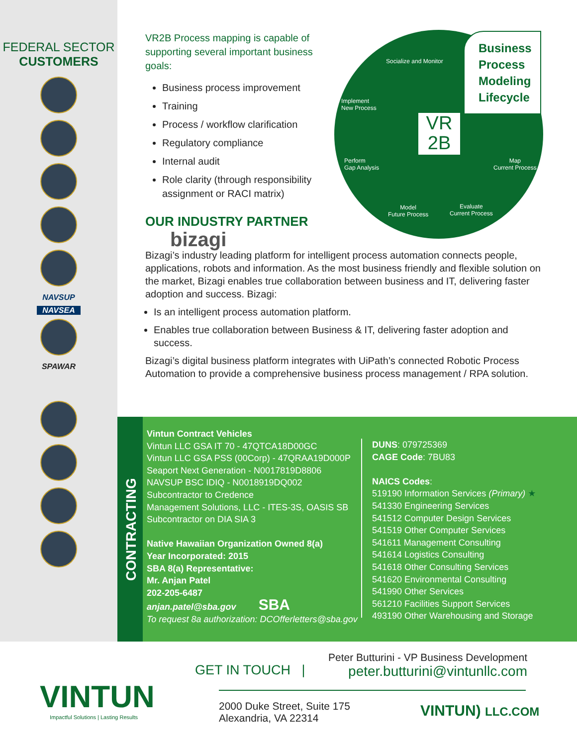FEDERAL SECTOR
CUSTOMERS
NAVSUP
NAVSEA
SPAWAR
VR2B Process mapping is capable of supporting several important business goals:
Business process improvement
Training
Process / workflow clarification
Regulatory compliance
Internal audit
Role clarity (through responsibility assignment or RACI matrix)
Socialize and Monitor
Implement
New Process
Perform
Gap Analysis
Model
Future Process
Evaluate
Current Process
Map
Current Process
VR
2B
Business
Process
Modeling
Lifecycle
OUR INDUSTRY PARTNER
bizagi
Bizagi’s industry leading platform for intelligent process automation connects people, applications, robots and information. As the most business friendly and flexible solution on the market, Bizagi enables true collaboration between business and IT, delivering faster adoption and success. Bizagi:
Is an intelligent process automation platform.
Enables true collaboration between Business & IT, delivering faster adoption and success.
Bizagi’s digital business platform integrates with UiPath’s connected Robotic Process Automation to provide a comprehensive business process management / RPA solution.
CONTRACTING
Vintun Contract Vehicles
Vintun LLC GSA IT 70 - 47QTCA18D00GC
Vintun LLC GSA PSS (00Corp) - 47QRAA19D000P
Seaport Next Generation - N0017819D8806
NAVSUP BSC IDIQ - N0018919DQ002
Subcontractor to Credence
Management Solutions, LLC - ITES-3S, OASIS SB
Subcontractor on DIA SIA 3
Native Hawaiian Organization Owned 8(a)
Year Incorporated: 2015
SBA 8(a) Representative:
Mr. Anjan Patel
202-205-6487
anjan.patel@sba.gov SBA
To request 8a authorization: DCOfferletters@sba.gov
DUNS: 079725369
CAGE Code: 7BU83
NAICS Codes:
519190 Information Services (Primary) ★
541330 Engineering Services
541512 Computer Design Services
541519 Other Computer Services
541611 Management Consulting
541614 Logistics Consulting
541618 Other Consulting Services
541620 Environmental Consulting
541990 Other Services
561210 Facilities Support Services
493190 Other Warehousing and Storage
VINTUN
Impactful Solutions | Lasting Results
GET IN TOUCH |
Peter Butturini - VP Business Development
peter.butturini@vintunllc.com
2000 Duke Street, Suite 175
Alexandria, VA 22314
VINTUN) LLC.COM